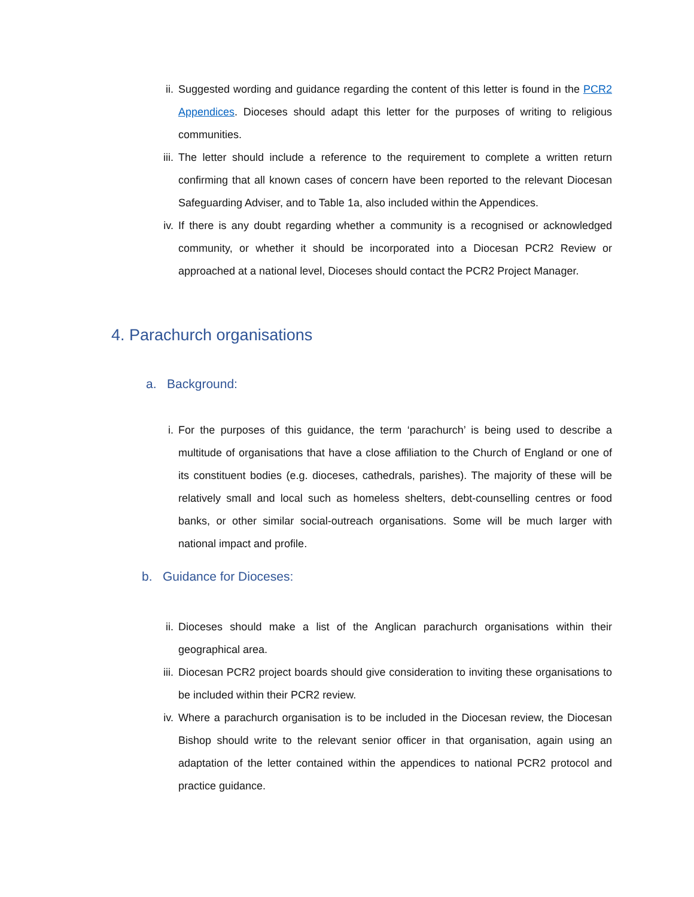ii. Suggested wording and guidance regarding the content of this letter is found in the PCR2 Appendices. Dioceses should adapt this letter for the purposes of writing to religious communities.
iii. The letter should include a reference to the requirement to complete a written return confirming that all known cases of concern have been reported to the relevant Diocesan Safeguarding Adviser, and to Table 1a, also included within the Appendices.
iv. If there is any doubt regarding whether a community is a recognised or acknowledged community, or whether it should be incorporated into a Diocesan PCR2 Review or approached at a national level, Dioceses should contact the PCR2 Project Manager.
4. Parachurch organisations
a. Background:
i. For the purposes of this guidance, the term ‘parachurch’ is being used to describe a multitude of organisations that have a close affiliation to the Church of England or one of its constituent bodies (e.g. dioceses, cathedrals, parishes). The majority of these will be relatively small and local such as homeless shelters, debt-counselling centres or food banks, or other similar social-outreach organisations. Some will be much larger with national impact and profile.
b. Guidance for Dioceses:
ii. Dioceses should make a list of the Anglican parachurch organisations within their geographical area.
iii. Diocesan PCR2 project boards should give consideration to inviting these organisations to be included within their PCR2 review.
iv. Where a parachurch organisation is to be included in the Diocesan review, the Diocesan Bishop should write to the relevant senior officer in that organisation, again using an adaptation of the letter contained within the appendices to national PCR2 protocol and practice guidance.